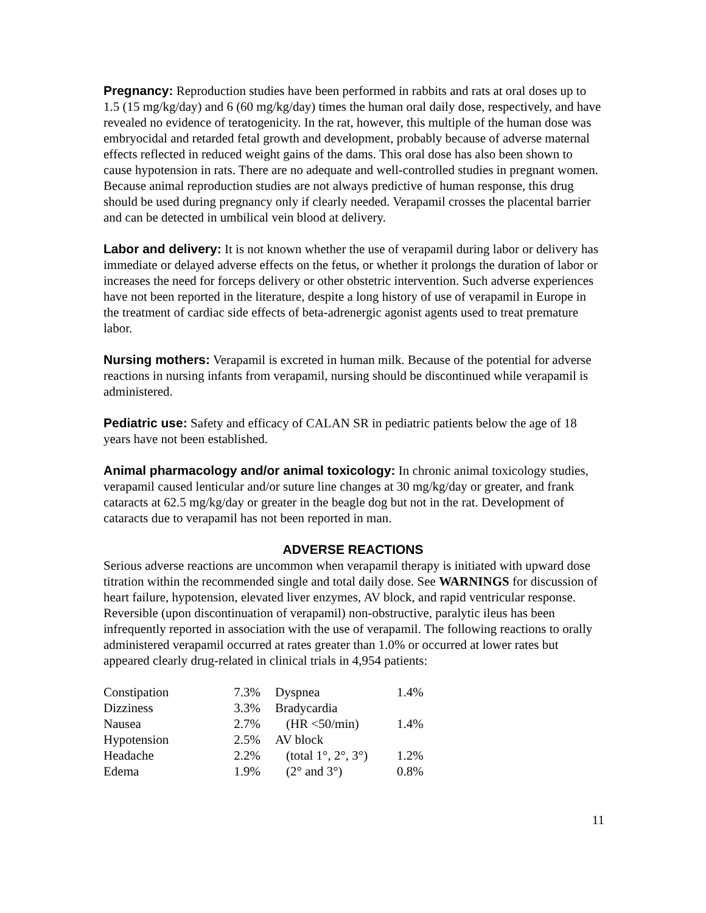Pregnancy: Reproduction studies have been performed in rabbits and rats at oral doses up to 1.5 (15 mg/kg/day) and 6 (60 mg/kg/day) times the human oral daily dose, respectively, and have revealed no evidence of teratogenicity. In the rat, however, this multiple of the human dose was embryocidal and retarded fetal growth and development, probably because of adverse maternal effects reflected in reduced weight gains of the dams. This oral dose has also been shown to cause hypotension in rats. There are no adequate and well-controlled studies in pregnant women. Because animal reproduction studies are not always predictive of human response, this drug should be used during pregnancy only if clearly needed. Verapamil crosses the placental barrier and can be detected in umbilical vein blood at delivery.
Labor and delivery: It is not known whether the use of verapamil during labor or delivery has immediate or delayed adverse effects on the fetus, or whether it prolongs the duration of labor or increases the need for forceps delivery or other obstetric intervention. Such adverse experiences have not been reported in the literature, despite a long history of use of verapamil in Europe in the treatment of cardiac side effects of beta-adrenergic agonist agents used to treat premature labor.
Nursing mothers: Verapamil is excreted in human milk. Because of the potential for adverse reactions in nursing infants from verapamil, nursing should be discontinued while verapamil is administered.
Pediatric use: Safety and efficacy of CALAN SR in pediatric patients below the age of 18 years have not been established.
Animal pharmacology and/or animal toxicology: In chronic animal toxicology studies, verapamil caused lenticular and/or suture line changes at 30 mg/kg/day or greater, and frank cataracts at 62.5 mg/kg/day or greater in the beagle dog but not in the rat. Development of cataracts due to verapamil has not been reported in man.
ADVERSE REACTIONS
Serious adverse reactions are uncommon when verapamil therapy is initiated with upward dose titration within the recommended single and total daily dose. See WARNINGS for discussion of heart failure, hypotension, elevated liver enzymes, AV block, and rapid ventricular response. Reversible (upon discontinuation of verapamil) non-obstructive, paralytic ileus has been infrequently reported in association with the use of verapamil. The following reactions to orally administered verapamil occurred at rates greater than 1.0% or occurred at lower rates but appeared clearly drug-related in clinical trials in 4,954 patients:
| Constipation | 7.3% | Dyspnea | 1.4% |
| Dizziness | 3.3% | Bradycardia | |
| Nausea | 2.7% | (HR <50/min) | 1.4% |
| Hypotension | 2.5% | AV block | |
| Headache | 2.2% | (total 1°, 2°, 3°) | 1.2% |
| Edema | 1.9% | (2° and 3°) | 0.8% |
11